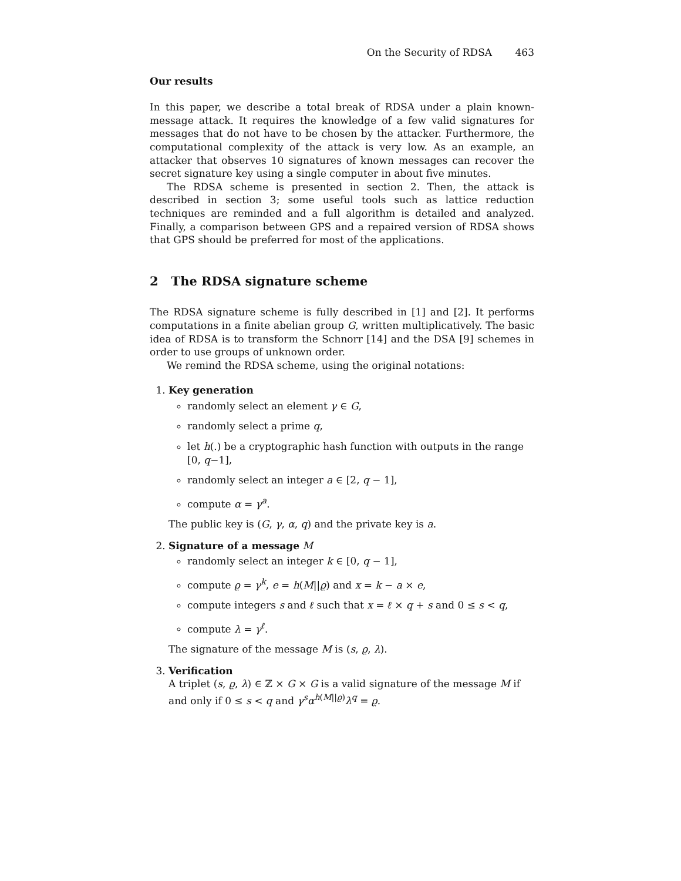On the Security of RDSA 463
Our results
In this paper, we describe a total break of RDSA under a plain known-message attack. It requires the knowledge of a few valid signatures for messages that do not have to be chosen by the attacker. Furthermore, the computational complexity of the attack is very low. As an example, an attacker that observes 10 signatures of known messages can recover the secret signature key using a single computer in about five minutes.
The RDSA scheme is presented in section 2. Then, the attack is described in section 3; some useful tools such as lattice reduction techniques are reminded and a full algorithm is detailed and analyzed. Finally, a comparison between GPS and a repaired version of RDSA shows that GPS should be preferred for most of the applications.
2 The RDSA signature scheme
The RDSA signature scheme is fully described in [1] and [2]. It performs computations in a finite abelian group G, written multiplicatively. The basic idea of RDSA is to transform the Schnorr [14] and the DSA [9] schemes in order to use groups of unknown order.
We remind the RDSA scheme, using the original notations:
1. Key generation
randomly select an element γ ∈ G,
randomly select a prime q,
let h(.) be a cryptographic hash function with outputs in the range [0, q−1],
randomly select an integer a ∈ [2, q − 1],
compute α = γ<sup>a</sup>.
The public key is (G, γ, α, q) and the private key is a.
2. Signature of a message M
randomly select an integer k ∈ [0, q − 1],
compute ϱ = γ<sup>k</sup>, e = h(M||ϱ) and x = k − a × e,
compute integers s and ℓ such that x = ℓ × q + s and 0 ≤ s < q,
compute λ = γ<sup>ℓ</sup>.
The signature of the message M is (s, ϱ, λ).
3. Verification
A triplet (s, ϱ, λ) ∈ ℤ × G × G is a valid signature of the message M if and only if 0 ≤ s < q and γ<sup>s</sup>α<sup>h(M||ϱ)</sup>λ<sup>q</sup> = ϱ.